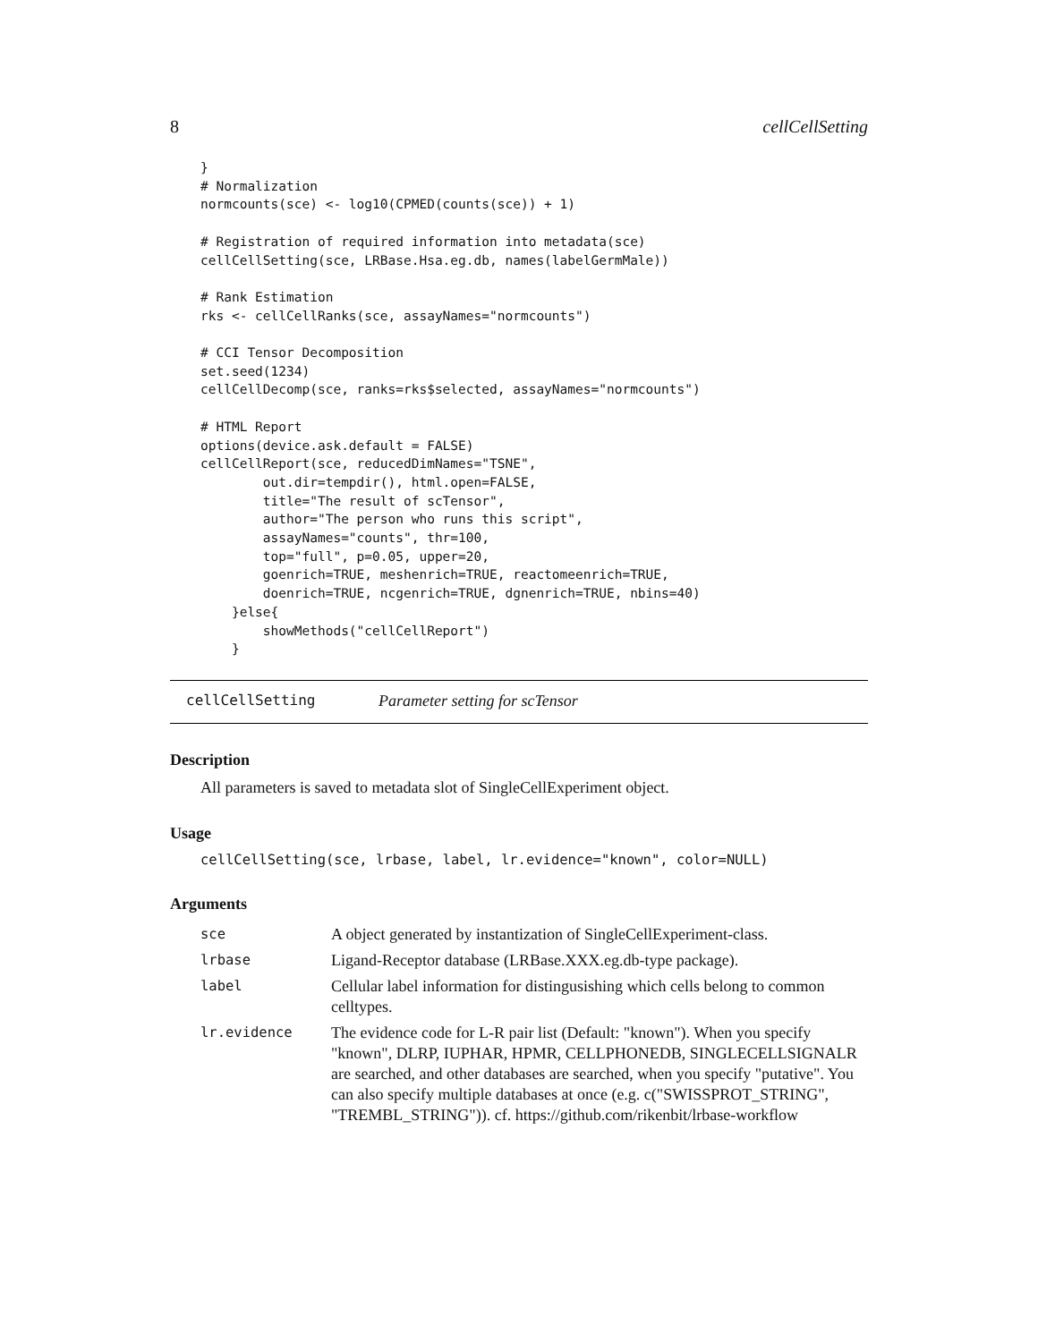8 cellCellSetting
}
# Normalization
normcounts(sce) <- log10(CPMED(counts(sce)) + 1)

# Registration of required information into metadata(sce)
cellCellSetting(sce, LRBase.Hsa.eg.db, names(labelGermMale))

# Rank Estimation
rks <- cellCellRanks(sce, assayNames="normcounts")

# CCI Tensor Decomposition
set.seed(1234)
cellCellDecomp(sce, ranks=rks$selected, assayNames="normcounts")

# HTML Report
options(device.ask.default = FALSE)
cellCellReport(sce, reducedDimNames="TSNE",
        out.dir=tempdir(), html.open=FALSE,
        title="The result of scTensor",
        author="The person who runs this script",
        assayNames="counts", thr=100,
        top="full", p=0.05, upper=20,
        goenrich=TRUE, meshenrich=TRUE, reactomeenrich=TRUE,
        doenrich=TRUE, ncgenrich=TRUE, dgnenrich=TRUE, nbins=40)
    }else{
        showMethods("cellCellReport")
    }
cellCellSetting Parameter setting for scTensor
Description
All parameters is saved to metadata slot of SingleCellExperiment object.
Usage
cellCellSetting(sce, lrbase, label, lr.evidence="known", color=NULL)
Arguments
| sce | A object generated by instantization of SingleCellExperiment-class. |
| lrbase | Ligand-Receptor database (LRBase.XXX.eg.db-type package). |
| label | Cellular label information for distingusishing which cells belong to common celltypes. |
| lr.evidence | The evidence code for L-R pair list (Default: "known"). When you specify "known", DLRP, IUPHAR, HPMR, CELLPHONEDB, SINGLECELLSIGNALR are searched, and other databases are searched, when you specify "putative". You can also specify multiple databases at once (e.g. c("SWISSPROT_STRING", "TREMBL_STRING")). cf. https://github.com/rikenbit/lrbase-workflow |